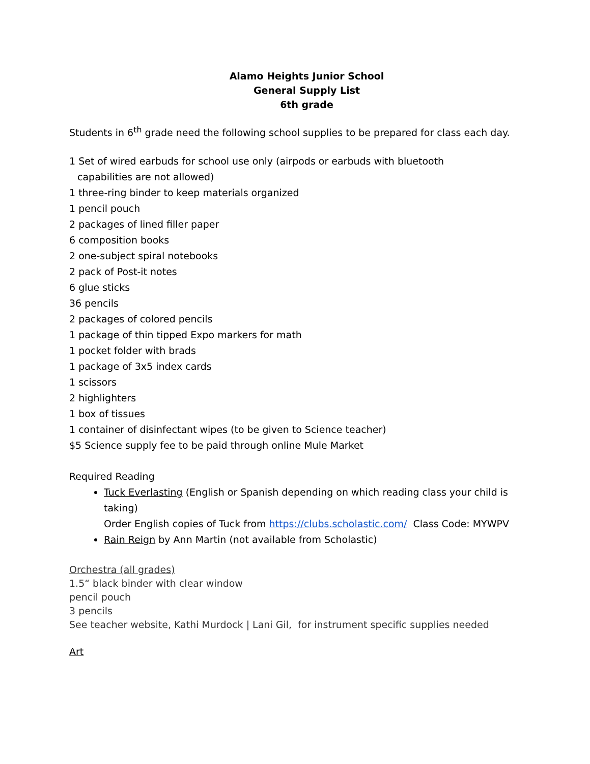Alamo Heights Junior School
General Supply List
6th grade
Students in 6<sup>th</sup> grade need the following school supplies to be prepared for class each day.
1 Set of wired earbuds for school use only (airpods or earbuds with bluetooth
capabilities are not allowed)
1 three-ring binder to keep materials organized
1 pencil pouch
2 packages of lined filler paper
6 composition books
2 one-subject spiral notebooks
2 pack of Post-it notes
6 glue sticks
36 pencils
2 packages of colored pencils
1 package of thin tipped Expo markers for math
1 pocket folder with brads
1 package of 3x5 index cards
1 scissors
2 highlighters
1 box of tissues
1 container of disinfectant wipes (to be given to Science teacher)
$5 Science supply fee to be paid through online Mule Market
Required Reading
Tuck Everlasting (English or Spanish depending on which reading class your child is taking)
Order English copies of Tuck from https://clubs.scholastic.com/ Class Code: MYWPV
Rain Reign by Ann Martin (not available from Scholastic)
Orchestra (all grades)
1.5“ black binder with clear window
pencil pouch
3 pencils
See teacher website, Kathi Murdock | Lani Gil, for instrument specific supplies needed
Art